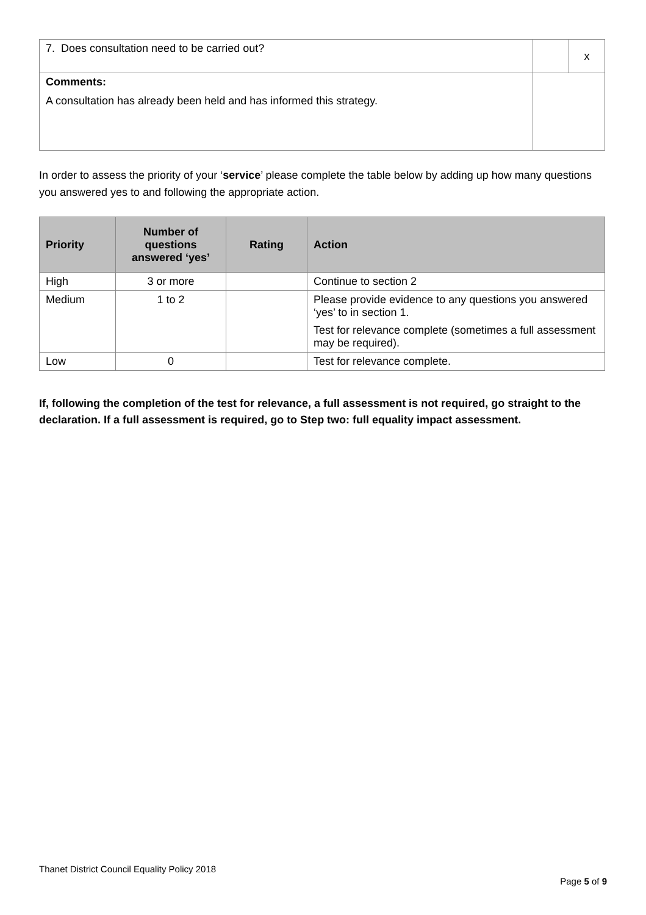| 7. Does consultation need to be carried out? | | x |
| Comments: A consultation has already been held and has informed this strategy. | | |
In order to assess the priority of your ‘service’ please complete the table below by adding up how many questions you answered yes to and following the appropriate action.
| Priority | Number of questions answered ‘yes’ | Rating | Action |
| --- | --- | --- | --- |
| High | 3 or more | | Continue to section 2 |
| Medium | 1 to 2 | | Please provide evidence to any questions you answered ‘yes’ to in section 1. Test for relevance complete (sometimes a full assessment may be required). |
| Low | 0 | | Test for relevance complete. |
If, following the completion of the test for relevance, a full assessment is not required, go straight to the declaration. If a full assessment is required, go to Step two: full equality impact assessment.
Thanet District Council Equality Policy 2018
Page 5 of 9